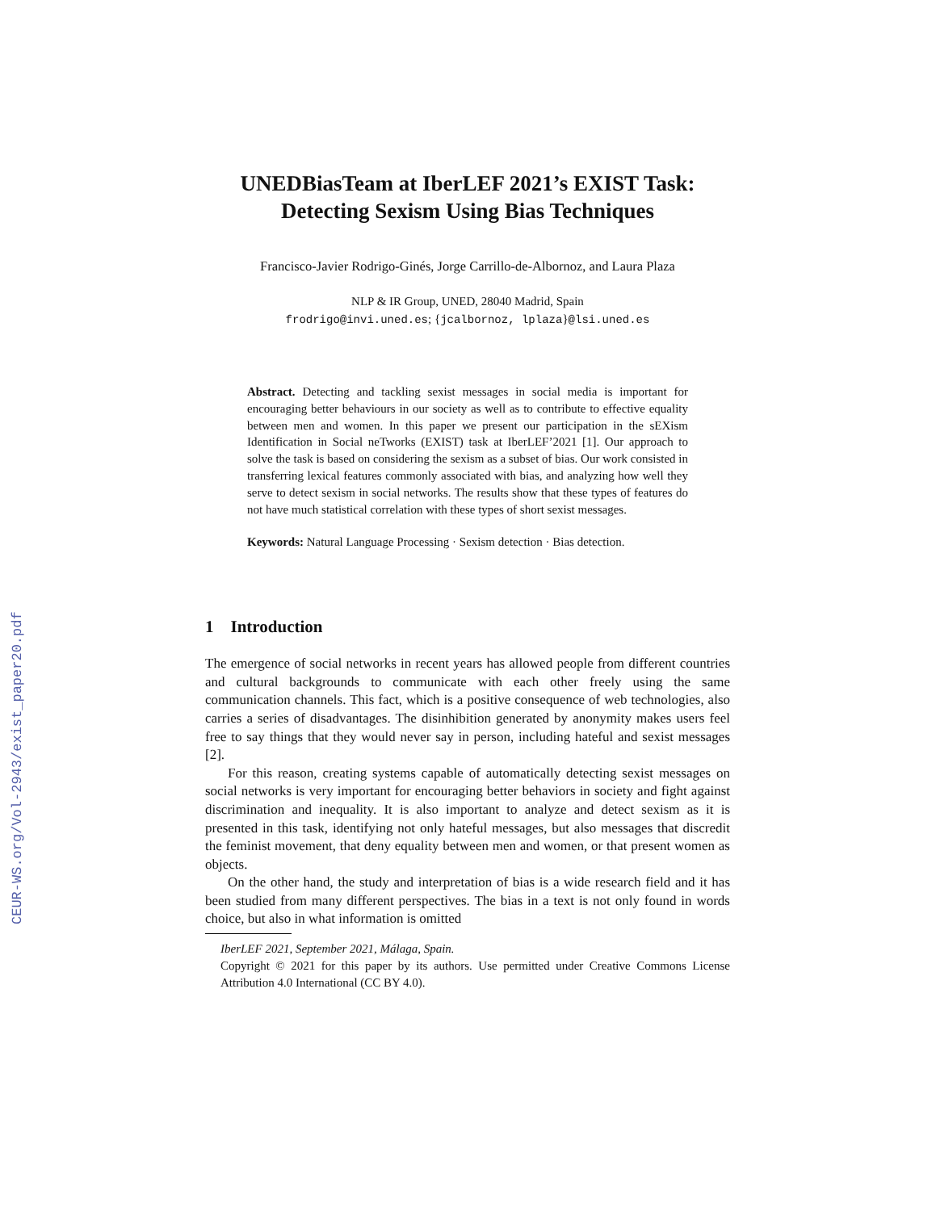CEUR-WS.org/Vol-2943/exist_paper20.pdf
UNEDBiasTeam at IberLEF 2021’s EXIST Task: Detecting Sexism Using Bias Techniques
Francisco-Javier Rodrigo-Ginés, Jorge Carrillo-de-Albornoz, and Laura Plaza
NLP & IR Group, UNED, 28040 Madrid, Spain
frodrigo@invi.uned.es; {jcalbornoz, lplaza}@lsi.uned.es
Abstract. Detecting and tackling sexist messages in social media is important for encouraging better behaviours in our society as well as to contribute to effective equality between men and women. In this paper we present our participation in the sEXism Identification in Social neTworks (EXIST) task at IberLEF’2021 [1]. Our approach to solve the task is based on considering the sexism as a subset of bias. Our work consisted in transferring lexical features commonly associated with bias, and analyzing how well they serve to detect sexism in social networks. The results show that these types of features do not have much statistical correlation with these types of short sexist messages.
Keywords: Natural Language Processing · Sexism detection · Bias detection.
1 Introduction
The emergence of social networks in recent years has allowed people from different countries and cultural backgrounds to communicate with each other freely using the same communication channels. This fact, which is a positive consequence of web technologies, also carries a series of disadvantages. The disinhibition generated by anonymity makes users feel free to say things that they would never say in person, including hateful and sexist messages [2].
For this reason, creating systems capable of automatically detecting sexist messages on social networks is very important for encouraging better behaviors in society and fight against discrimination and inequality. It is also important to analyze and detect sexism as it is presented in this task, identifying not only hateful messages, but also messages that discredit the feminist movement, that deny equality between men and women, or that present women as objects.
On the other hand, the study and interpretation of bias is a wide research field and it has been studied from many different perspectives. The bias in a text is not only found in words choice, but also in what information is omitted
IberLEF 2021, September 2021, Málaga, Spain.
Copyright © 2021 for this paper by its authors. Use permitted under Creative Commons License Attribution 4.0 International (CC BY 4.0).